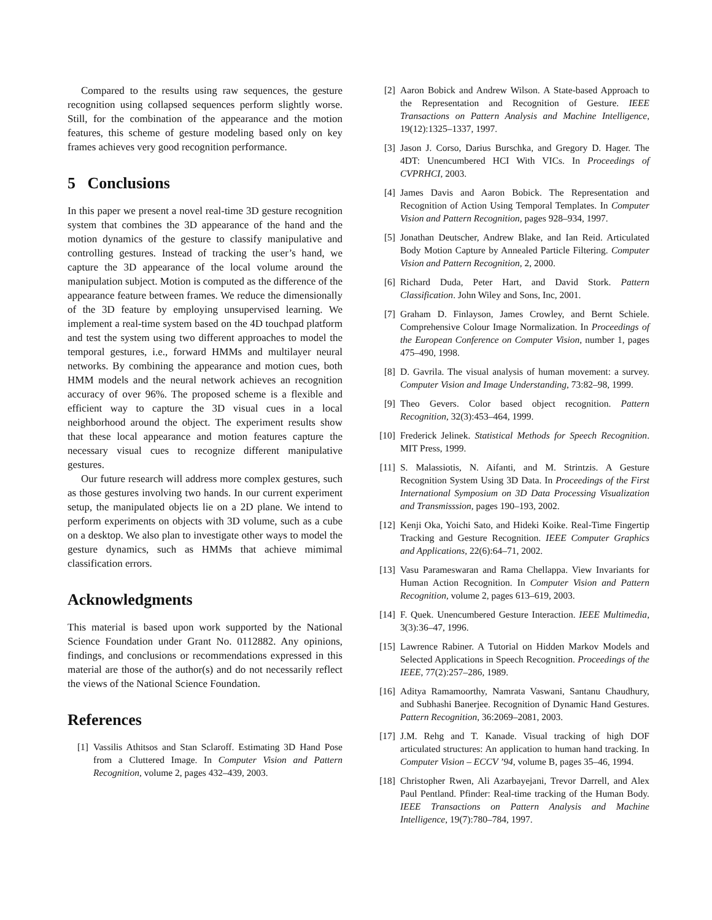Compared to the results using raw sequences, the gesture recognition using collapsed sequences perform slightly worse. Still, for the combination of the appearance and the motion features, this scheme of gesture modeling based only on key frames achieves very good recognition performance.
5 Conclusions
In this paper we present a novel real-time 3D gesture recognition system that combines the 3D appearance of the hand and the motion dynamics of the gesture to classify manipulative and controlling gestures. Instead of tracking the user’s hand, we capture the 3D appearance of the local volume around the manipulation subject. Motion is computed as the difference of the appearance feature between frames. We reduce the dimensionally of the 3D feature by employing unsupervised learning. We implement a real-time system based on the 4D touchpad platform and test the system using two different approaches to model the temporal gestures, i.e., forward HMMs and multilayer neural networks. By combining the appearance and motion cues, both HMM models and the neural network achieves an recognition accuracy of over 96%. The proposed scheme is a flexible and efficient way to capture the 3D visual cues in a local neighborhood around the object. The experiment results show that these local appearance and motion features capture the necessary visual cues to recognize different manipulative gestures.
Our future research will address more complex gestures, such as those gestures involving two hands. In our current experiment setup, the manipulated objects lie on a 2D plane. We intend to perform experiments on objects with 3D volume, such as a cube on a desktop. We also plan to investigate other ways to model the gesture dynamics, such as HMMs that achieve mimimal classification errors.
Acknowledgments
This material is based upon work supported by the National Science Foundation under Grant No. 0112882. Any opinions, findings, and conclusions or recommendations expressed in this material are those of the author(s) and do not necessarily reflect the views of the National Science Foundation.
References
[1] Vassilis Athitsos and Stan Sclaroff. Estimating 3D Hand Pose from a Cluttered Image. In Computer Vision and Pattern Recognition, volume 2, pages 432–439, 2003.
[2] Aaron Bobick and Andrew Wilson. A State-based Approach to the Representation and Recognition of Gesture. IEEE Transactions on Pattern Analysis and Machine Intelligence, 19(12):1325–1337, 1997.
[3] Jason J. Corso, Darius Burschka, and Gregory D. Hager. The 4DT: Unencumbered HCI With VICs. In Proceedings of CVPRHCI, 2003.
[4] James Davis and Aaron Bobick. The Representation and Recognition of Action Using Temporal Templates. In Computer Vision and Pattern Recognition, pages 928–934, 1997.
[5] Jonathan Deutscher, Andrew Blake, and Ian Reid. Articulated Body Motion Capture by Annealed Particle Filtering. Computer Vision and Pattern Recognition, 2, 2000.
[6] Richard Duda, Peter Hart, and David Stork. Pattern Classification. John Wiley and Sons, Inc, 2001.
[7] Graham D. Finlayson, James Crowley, and Bernt Schiele. Comprehensive Colour Image Normalization. In Proceedings of the European Conference on Computer Vision, number 1, pages 475–490, 1998.
[8] D. Gavrila. The visual analysis of human movement: a survey. Computer Vision and Image Understanding, 73:82–98, 1999.
[9] Theo Gevers. Color based object recognition. Pattern Recognition, 32(3):453–464, 1999.
[10] Frederick Jelinek. Statistical Methods for Speech Recognition. MIT Press, 1999.
[11] S. Malassiotis, N. Aifanti, and M. Strintzis. A Gesture Recognition System Using 3D Data. In Proceedings of the First International Symposium on 3D Data Processing Visualization and Transmisssion, pages 190–193, 2002.
[12] Kenji Oka, Yoichi Sato, and Hideki Koike. Real-Time Fingertip Tracking and Gesture Recognition. IEEE Computer Graphics and Applications, 22(6):64–71, 2002.
[13] Vasu Parameswaran and Rama Chellappa. View Invariants for Human Action Recognition. In Computer Vision and Pattern Recognition, volume 2, pages 613–619, 2003.
[14] F. Quek. Unencumbered Gesture Interaction. IEEE Multimedia, 3(3):36–47, 1996.
[15] Lawrence Rabiner. A Tutorial on Hidden Markov Models and Selected Applications in Speech Recognition. Proceedings of the IEEE, 77(2):257–286, 1989.
[16] Aditya Ramamoorthy, Namrata Vaswani, Santanu Chaudhury, and Subhashi Banerjee. Recognition of Dynamic Hand Gestures. Pattern Recognition, 36:2069–2081, 2003.
[17] J.M. Rehg and T. Kanade. Visual tracking of high DOF articulated structures: An application to human hand tracking. In Computer Vision – ECCV ’94, volume B, pages 35–46, 1994.
[18] Christopher Rwen, Ali Azarbayejani, Trevor Darrell, and Alex Paul Pentland. Pfinder: Real-time tracking of the Human Body. IEEE Transactions on Pattern Analysis and Machine Intelligence, 19(7):780–784, 1997.